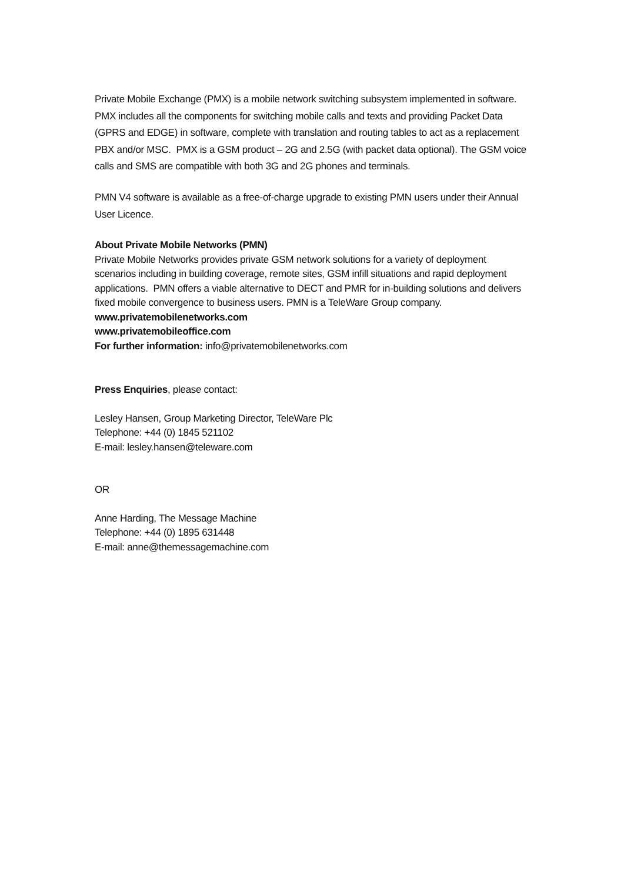Private Mobile Exchange (PMX) is a mobile network switching subsystem implemented in software. PMX includes all the components for switching mobile calls and texts and providing Packet Data (GPRS and EDGE) in software, complete with translation and routing tables to act as a replacement PBX and/or MSC. PMX is a GSM product – 2G and 2.5G (with packet data optional). The GSM voice calls and SMS are compatible with both 3G and 2G phones and terminals.
PMN V4 software is available as a free-of-charge upgrade to existing PMN users under their Annual User Licence.
About Private Mobile Networks (PMN)
Private Mobile Networks provides private GSM network solutions for a variety of deployment scenarios including in building coverage, remote sites, GSM infill situations and rapid deployment applications. PMN offers a viable alternative to DECT and PMR for in-building solutions and delivers fixed mobile convergence to business users. PMN is a TeleWare Group company.
www.privatemobilenetworks.com
www.privatemobileoffice.com
For further information: info@privatemobilenetworks.com
Press Enquiries, please contact:
Lesley Hansen, Group Marketing Director, TeleWare Plc
Telephone: +44 (0) 1845 521102
E-mail: lesley.hansen@teleware.com
OR
Anne Harding, The Message Machine
Telephone: +44 (0) 1895 631448
E-mail: anne@themessagemachine.com